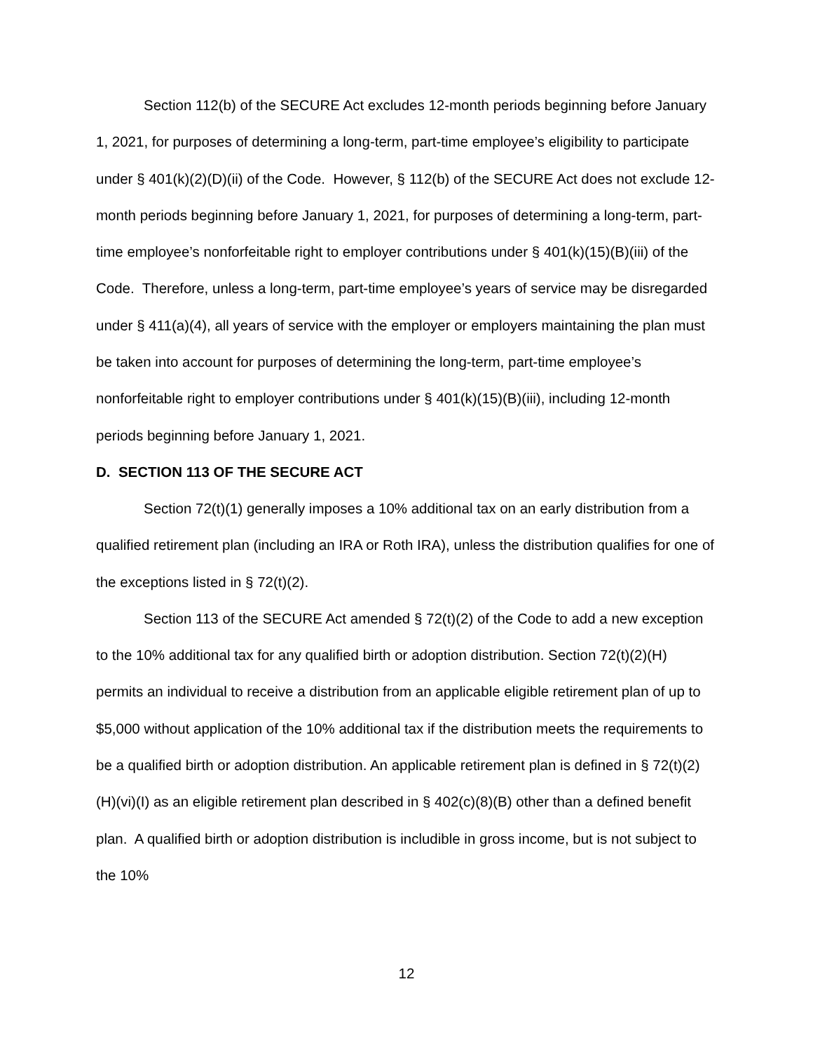Section 112(b) of the SECURE Act excludes 12-month periods beginning before January 1, 2021, for purposes of determining a long-term, part-time employee’s eligibility to participate under § 401(k)(2)(D)(ii) of the Code. However, § 112(b) of the SECURE Act does not exclude 12-month periods beginning before January 1, 2021, for purposes of determining a long-term, part-time employee’s nonforfeitable right to employer contributions under § 401(k)(15)(B)(iii) of the Code. Therefore, unless a long-term, part-time employee’s years of service may be disregarded under § 411(a)(4), all years of service with the employer or employers maintaining the plan must be taken into account for purposes of determining the long-term, part-time employee’s nonforfeitable right to employer contributions under § 401(k)(15)(B)(iii), including 12-month periods beginning before January 1, 2021.
D. SECTION 113 OF THE SECURE ACT
Section 72(t)(1) generally imposes a 10% additional tax on an early distribution from a qualified retirement plan (including an IRA or Roth IRA), unless the distribution qualifies for one of the exceptions listed in § 72(t)(2).
Section 113 of the SECURE Act amended § 72(t)(2) of the Code to add a new exception to the 10% additional tax for any qualified birth or adoption distribution. Section 72(t)(2)(H) permits an individual to receive a distribution from an applicable eligible retirement plan of up to $5,000 without application of the 10% additional tax if the distribution meets the requirements to be a qualified birth or adoption distribution. An applicable retirement plan is defined in § 72(t)(2)(H)(vi)(I) as an eligible retirement plan described in § 402(c)(8)(B) other than a defined benefit plan. A qualified birth or adoption distribution is includible in gross income, but is not subject to the 10%
12